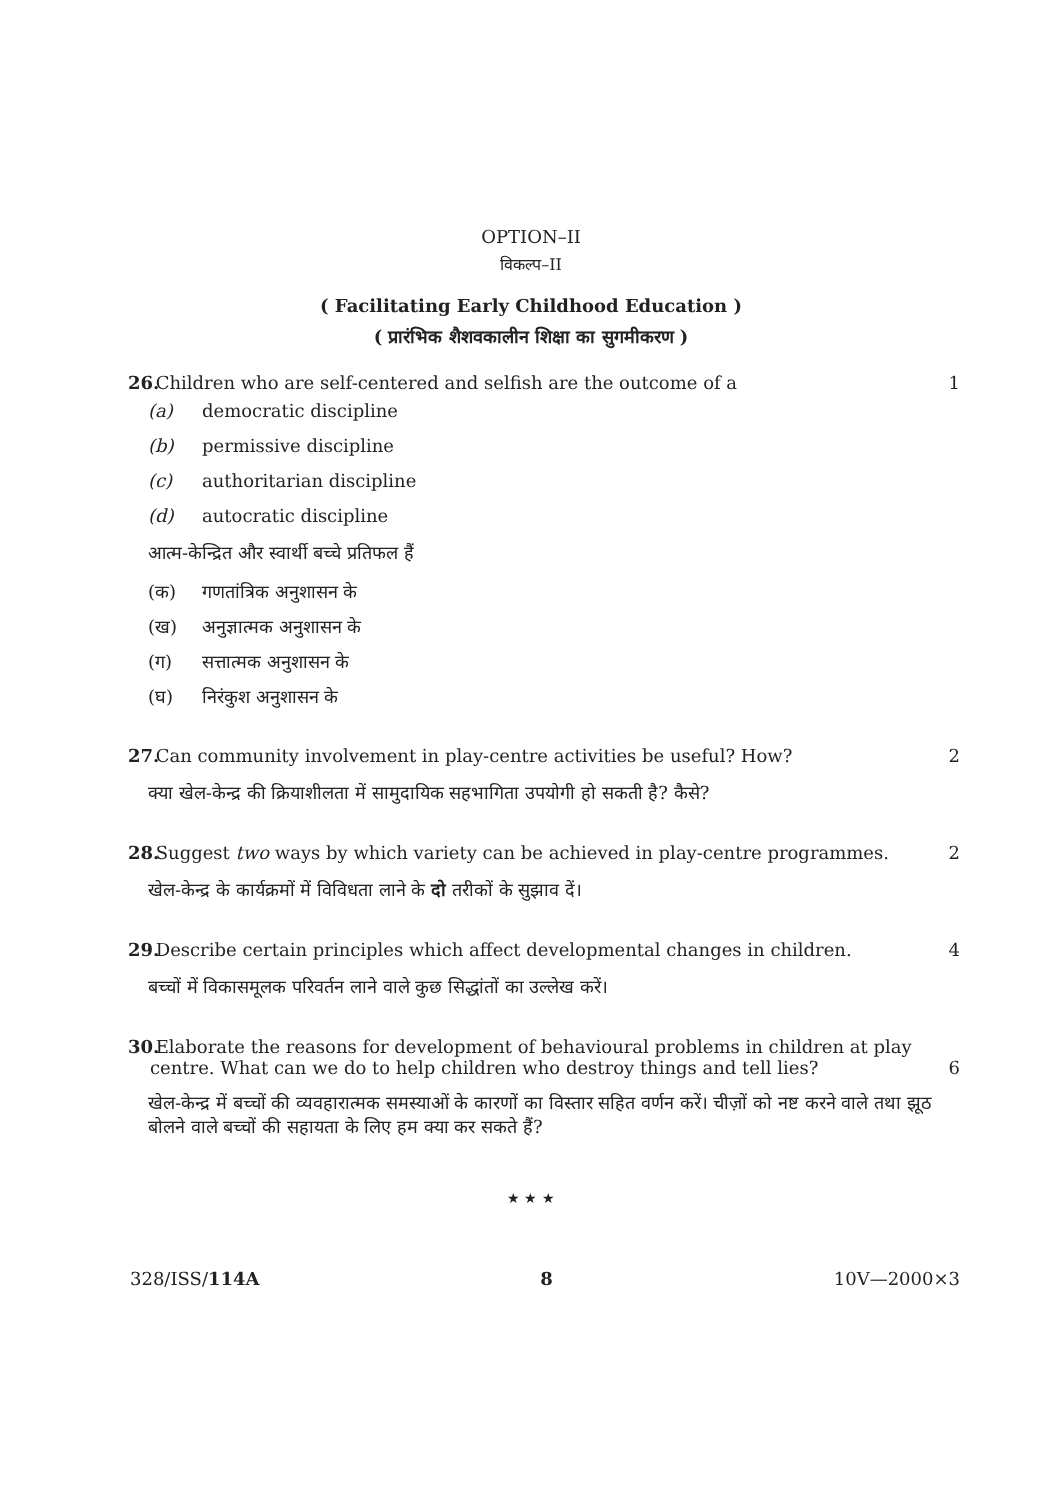OPTION–II
विकल्प–II
( Facilitating Early Childhood Education )
( प्रारंभिक शैशवकालीन शिक्षा का सुगमीकरण )
26. Children who are self-centered and selfish are the outcome of a 1
(a) democratic discipline
(b) permissive discipline
(c) authoritarian discipline
(d) autocratic discipline
आत्म-केन्द्रित और स्वार्थी बच्चे प्रतिफल हैं
(क) गणतांत्रिक अनुशासन के
(ख) अनुज्ञात्मक अनुशासन के
(ग) सत्तात्मक अनुशासन के
(घ) निरंकुश अनुशासन के
27. Can community involvement in play-centre activities be useful? How? 2
क्या खेल-केन्द्र की क्रियाशीलता में सामुदायिक सहभागिता उपयोगी हो सकती है? कैसे?
28. Suggest two ways by which variety can be achieved in play-centre programmes. 2
खेल-केन्द्र के कार्यक्रमों में विविधता लाने के दो तरीकों के सुझाव दें।
29. Describe certain principles which affect developmental changes in children. 4
बच्चों में विकासमूलक परिवर्तन लाने वाले कुछ सिद्धांतों का उल्लेख करें।
30. Elaborate the reasons for development of behavioural problems in children at play centre. What can we do to help children who destroy things and tell lies? 6
खेल-केन्द्र में बच्चों की व्यवहारात्मक समस्याओं के कारणों का विस्तार सहित वर्णन करें। चीज़ों को नष्ट करने वाले तथा झूठ बोलने वाले बच्चों की सहायता के लिए हम क्या कर सकते हैं?
★ ★ ★
328/ISS/114A 8 10V—2000×3